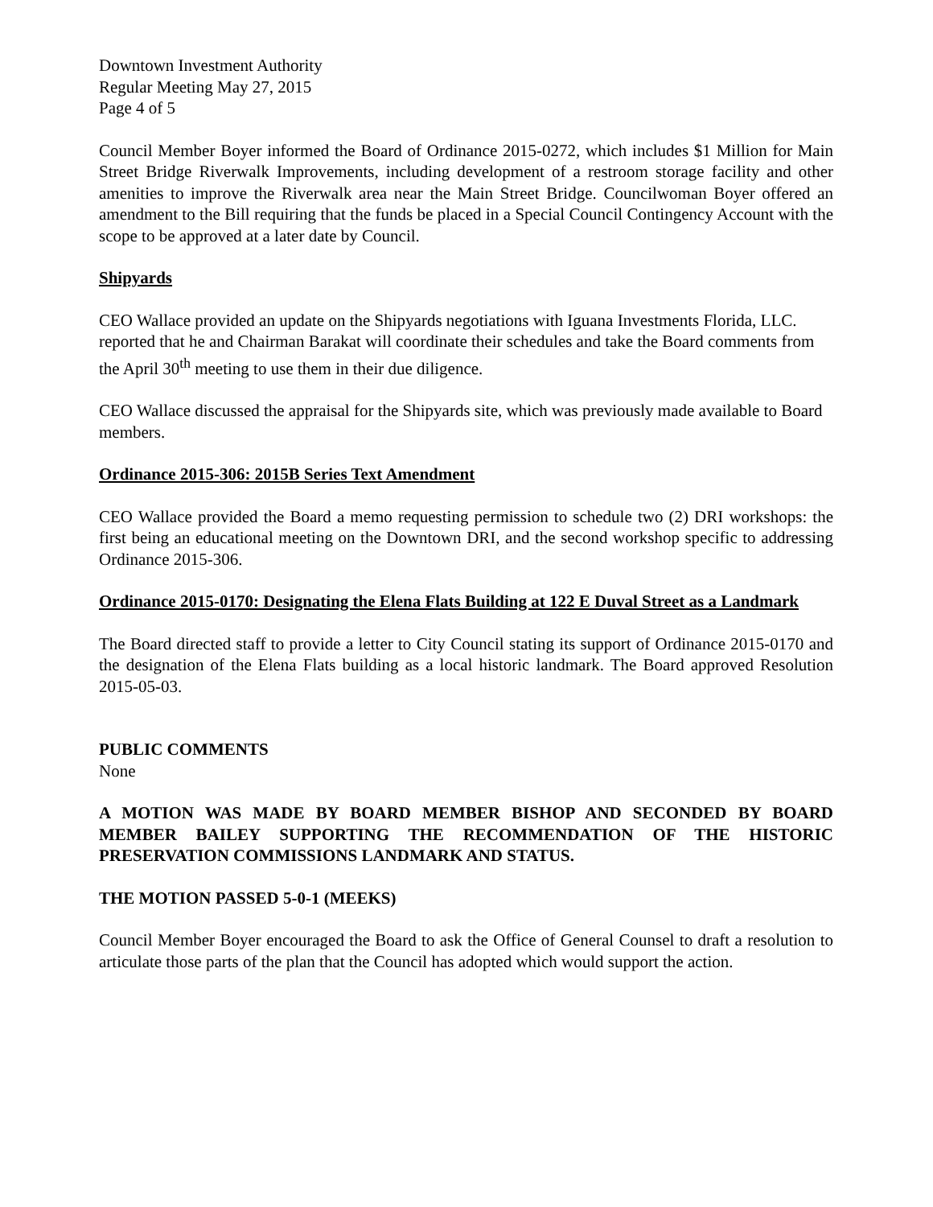Downtown Investment Authority
Regular Meeting May 27, 2015
Page 4 of 5
Council Member Boyer informed the Board of Ordinance 2015-0272, which includes $1 Million for Main Street Bridge Riverwalk Improvements, including development of a restroom storage facility and other amenities to improve the Riverwalk area near the Main Street Bridge. Councilwoman Boyer offered an amendment to the Bill requiring that the funds be placed in a Special Council Contingency Account with the scope to be approved at a later date by Council.
Shipyards
CEO Wallace provided an update on the Shipyards negotiations with Iguana Investments Florida, LLC. reported that he and Chairman Barakat will coordinate their schedules and take the Board comments from the April 30<sup>th</sup> meeting to use them in their due diligence.
CEO Wallace discussed the appraisal for the Shipyards site, which was previously made available to Board members.
Ordinance 2015-306: 2015B Series Text Amendment
CEO Wallace provided the Board a memo requesting permission to schedule two (2) DRI workshops: the first being an educational meeting on the Downtown DRI, and the second workshop specific to addressing Ordinance 2015-306.
Ordinance 2015-0170: Designating the Elena Flats Building at 122 E Duval Street as a Landmark
The Board directed staff to provide a letter to City Council stating its support of Ordinance 2015-0170 and the designation of the Elena Flats building as a local historic landmark. The Board approved Resolution 2015-05-03.
PUBLIC COMMENTS
None
A MOTION WAS MADE BY BOARD MEMBER BISHOP AND SECONDED BY BOARD MEMBER BAILEY SUPPORTING THE RECOMMENDATION OF THE HISTORIC PRESERVATION COMMISSIONS LANDMARK AND STATUS.
THE MOTION PASSED 5-0-1 (MEEKS)
Council Member Boyer encouraged the Board to ask the Office of General Counsel to draft a resolution to articulate those parts of the plan that the Council has adopted which would support the action.